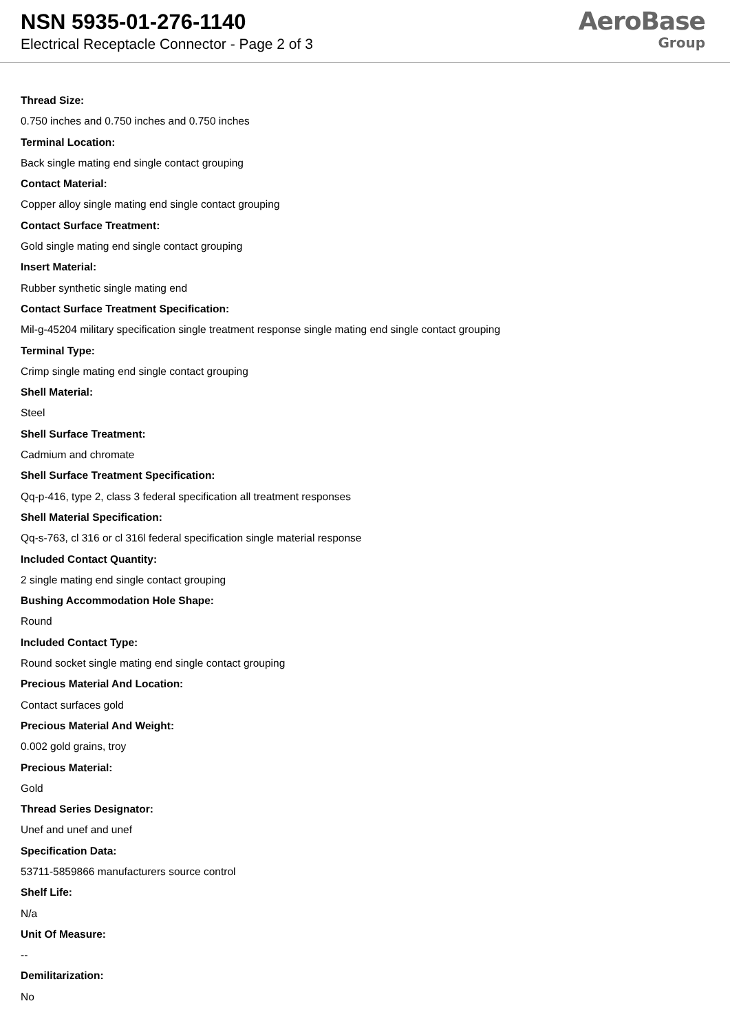NSN 5935-01-276-1140
Electrical Receptacle Connector - Page 2 of 3
AeroBase
Group
Thread Size:
0.750 inches and 0.750 inches and 0.750 inches
Terminal Location:
Back single mating end single contact grouping
Contact Material:
Copper alloy single mating end single contact grouping
Contact Surface Treatment:
Gold single mating end single contact grouping
Insert Material:
Rubber synthetic single mating end
Contact Surface Treatment Specification:
Mil-g-45204 military specification single treatment response single mating end single contact grouping
Terminal Type:
Crimp single mating end single contact grouping
Shell Material:
Steel
Shell Surface Treatment:
Cadmium and chromate
Shell Surface Treatment Specification:
Qq-p-416, type 2, class 3 federal specification all treatment responses
Shell Material Specification:
Qq-s-763, cl 316 or cl 316l federal specification single material response
Included Contact Quantity:
2 single mating end single contact grouping
Bushing Accommodation Hole Shape:
Round
Included Contact Type:
Round socket single mating end single contact grouping
Precious Material And Location:
Contact surfaces gold
Precious Material And Weight:
0.002 gold grains, troy
Precious Material:
Gold
Thread Series Designator:
Unef and unef and unef
Specification Data:
53711-5859866 manufacturers source control
Shelf Life:
N/a
Unit Of Measure:
--
Demilitarization:
No